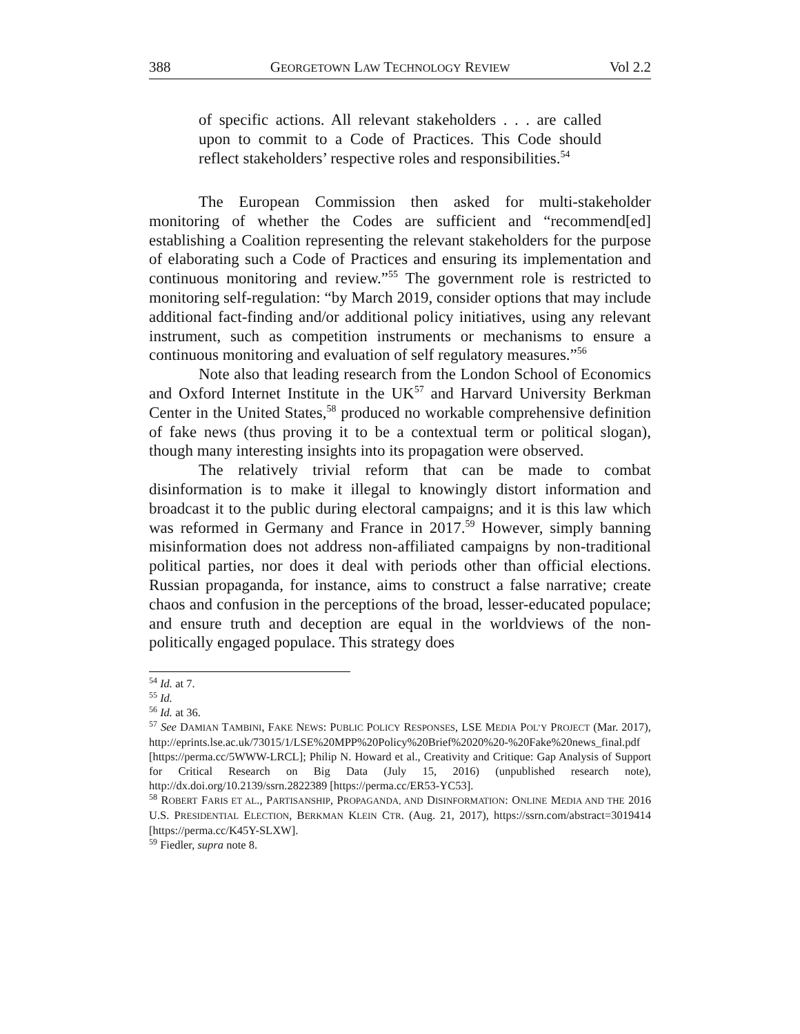388 GEORGETOWN LAW TECHNOLOGY REVIEW Vol 2.2
of specific actions. All relevant stakeholders . . . are called upon to commit to a Code of Practices. This Code should reflect stakeholders’ respective roles and responsibilities.<sup>54</sup>
The European Commission then asked for multi-stakeholder monitoring of whether the Codes are sufficient and “recommend[ed] establishing a Coalition representing the relevant stakeholders for the purpose of elaborating such a Code of Practices and ensuring its implementation and continuous monitoring and review.”<sup>55</sup> The government role is restricted to monitoring self-regulation: “by March 2019, consider options that may include additional fact-finding and/or additional policy initiatives, using any relevant instrument, such as competition instruments or mechanisms to ensure a continuous monitoring and evaluation of self regulatory measures.”<sup>56</sup>
Note also that leading research from the London School of Economics and Oxford Internet Institute in the UK<sup>57</sup> and Harvard University Berkman Center in the United States,<sup>58</sup> produced no workable comprehensive definition of fake news (thus proving it to be a contextual term or political slogan), though many interesting insights into its propagation were observed.
The relatively trivial reform that can be made to combat disinformation is to make it illegal to knowingly distort information and broadcast it to the public during electoral campaigns; and it is this law which was reformed in Germany and France in 2017.<sup>59</sup> However, simply banning misinformation does not address non-affiliated campaigns by non-traditional political parties, nor does it deal with periods other than official elections. Russian propaganda, for instance, aims to construct a false narrative; create chaos and confusion in the perceptions of the broad, lesser-educated populace; and ensure truth and deception are equal in the worldviews of the non-politically engaged populace. This strategy does
<sup>54</sup> Id. at 7.
<sup>55</sup> Id.
<sup>56</sup> Id. at 36.
<sup>57</sup> See DAMIAN TAMBINI, FAKE NEWS: PUBLIC POLICY RESPONSES, LSE MEDIA POL’Y PROJECT (Mar. 2017), http://eprints.lse.ac.uk/73015/1/LSE%20MPP%20Policy%20Brief%2020%20-%20Fake%20news_final.pdf [https://perma.cc/5WWW-LRCL]; Philip N. Howard et al., Creativity and Critique: Gap Analysis of Support for Critical Research on Big Data (July 15, 2016) (unpublished research note), http://dx.doi.org/10.2139/ssrn.2822389 [https://perma.cc/ER53-YC53].
<sup>58</sup> ROBERT FARIS ET AL., PARTISANSHIP, PROPAGANDA, AND DISINFORMATION: ONLINE MEDIA AND THE 2016 U.S. PRESIDENTIAL ELECTION, BERKMAN KLEIN CTR. (Aug. 21, 2017), https://ssrn.com/abstract=3019414 [https://perma.cc/K45Y-SLXW].
<sup>59</sup> Fiedler, supra note 8.